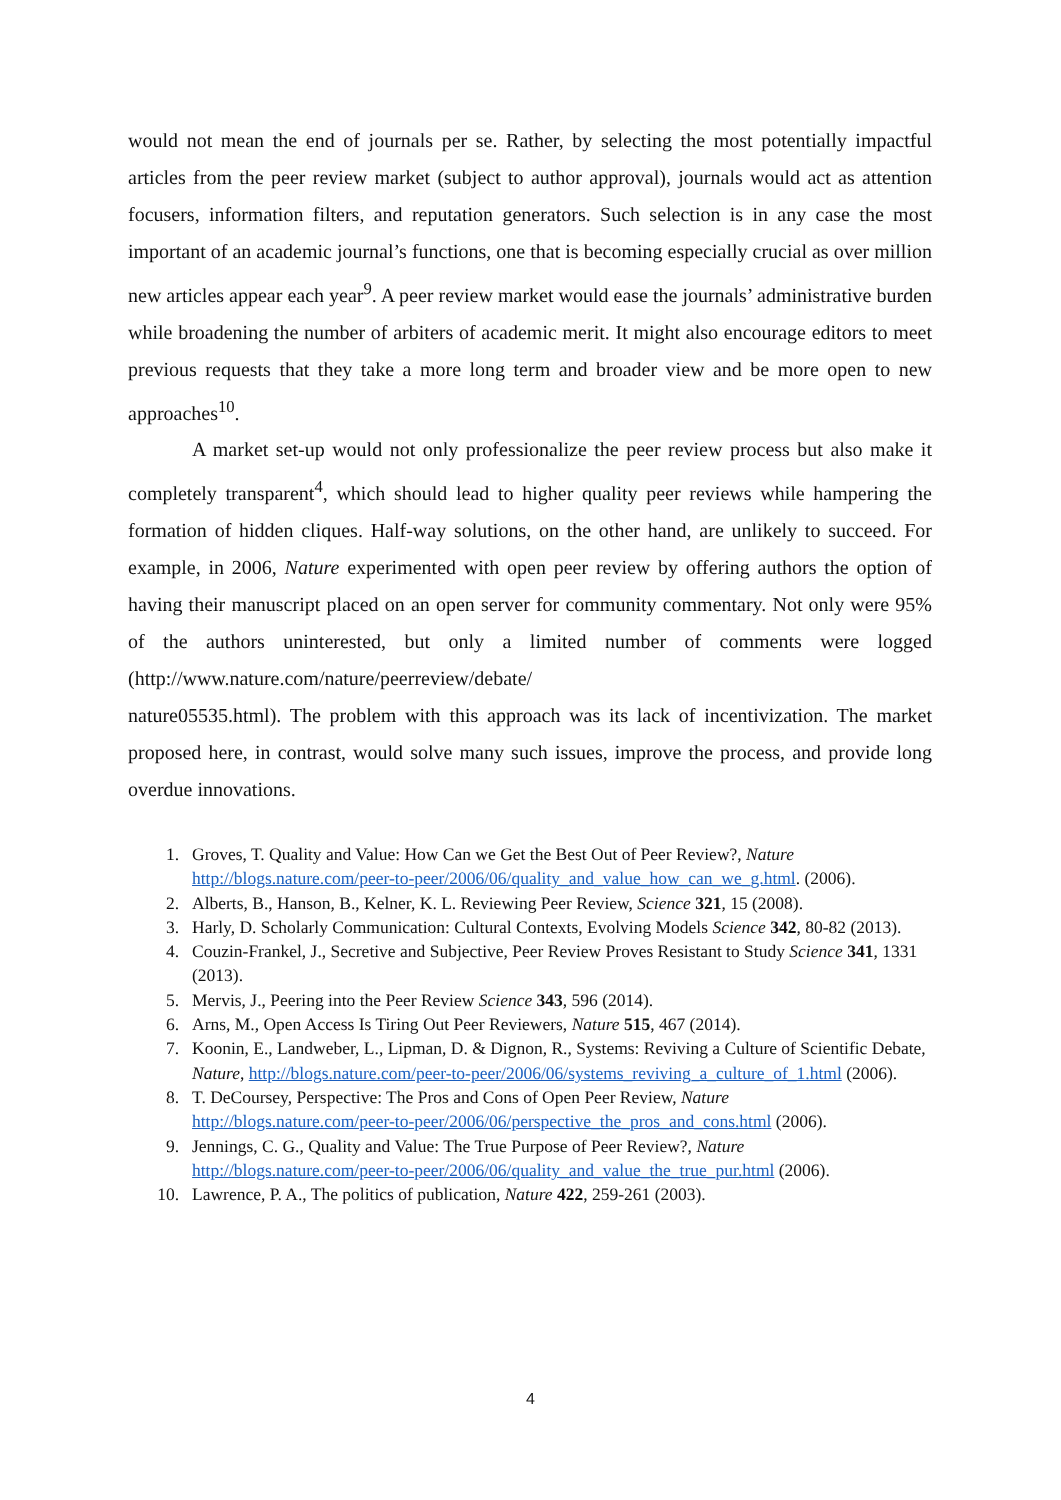would not mean the end of journals per se. Rather, by selecting the most potentially impactful articles from the peer review market (subject to author approval), journals would act as attention focusers, information filters, and reputation generators. Such selection is in any case the most important of an academic journal’s functions, one that is becoming especially crucial as over million new articles appear each year<sup>9</sup>. A peer review market would ease the journals’ administrative burden while broadening the number of arbiters of academic merit. It might also encourage editors to meet previous requests that they take a more long term and broader view and be more open to new approaches<sup>10</sup>.
A market set-up would not only professionalize the peer review process but also make it completely transparent<sup>4</sup>, which should lead to higher quality peer reviews while hampering the formation of hidden cliques. Half-way solutions, on the other hand, are unlikely to succeed. For example, in 2006, Nature experimented with open peer review by offering authors the option of having their manuscript placed on an open server for community commentary. Not only were 95% of the authors uninterested, but only a limited number of comments were logged (http://www.nature.com/nature/peerreview/debate/
nature05535.html). The problem with this approach was its lack of incentivization. The market proposed here, in contrast, would solve many such issues, improve the process, and provide long overdue innovations.
1. Groves, T. Quality and Value: How Can we Get the Best Out of Peer Review?, Nature http://blogs.nature.com/peer-to-peer/2006/06/quality_and_value_how_can_we_g.html. (2006).
2. Alberts, B., Hanson, B., Kelner, K. L. Reviewing Peer Review, Science 321, 15 (2008).
3. Harly, D. Scholarly Communication: Cultural Contexts, Evolving Models Science 342, 80-82 (2013).
4. Couzin-Frankel, J., Secretive and Subjective, Peer Review Proves Resistant to Study Science 341, 1331 (2013).
5. Mervis, J., Peering into the Peer Review Science 343, 596 (2014).
6. Arns, M., Open Access Is Tiring Out Peer Reviewers, Nature 515, 467 (2014).
7. Koonin, E., Landweber, L., Lipman, D. & Dignon, R., Systems: Reviving a Culture of Scientific Debate, Nature, http://blogs.nature.com/peer-to-peer/2006/06/systems_reviving_a_culture_of_1.html (2006).
8. T. DeCoursey, Perspective: The Pros and Cons of Open Peer Review, Nature http://blogs.nature.com/peer-to-peer/2006/06/perspective_the_pros_and_cons.html (2006).
9. Jennings, C. G., Quality and Value: The True Purpose of Peer Review?, Nature http://blogs.nature.com/peer-to-peer/2006/06/quality_and_value_the_true_pur.html (2006).
10. Lawrence, P. A., The politics of publication, Nature 422, 259-261 (2003).
4